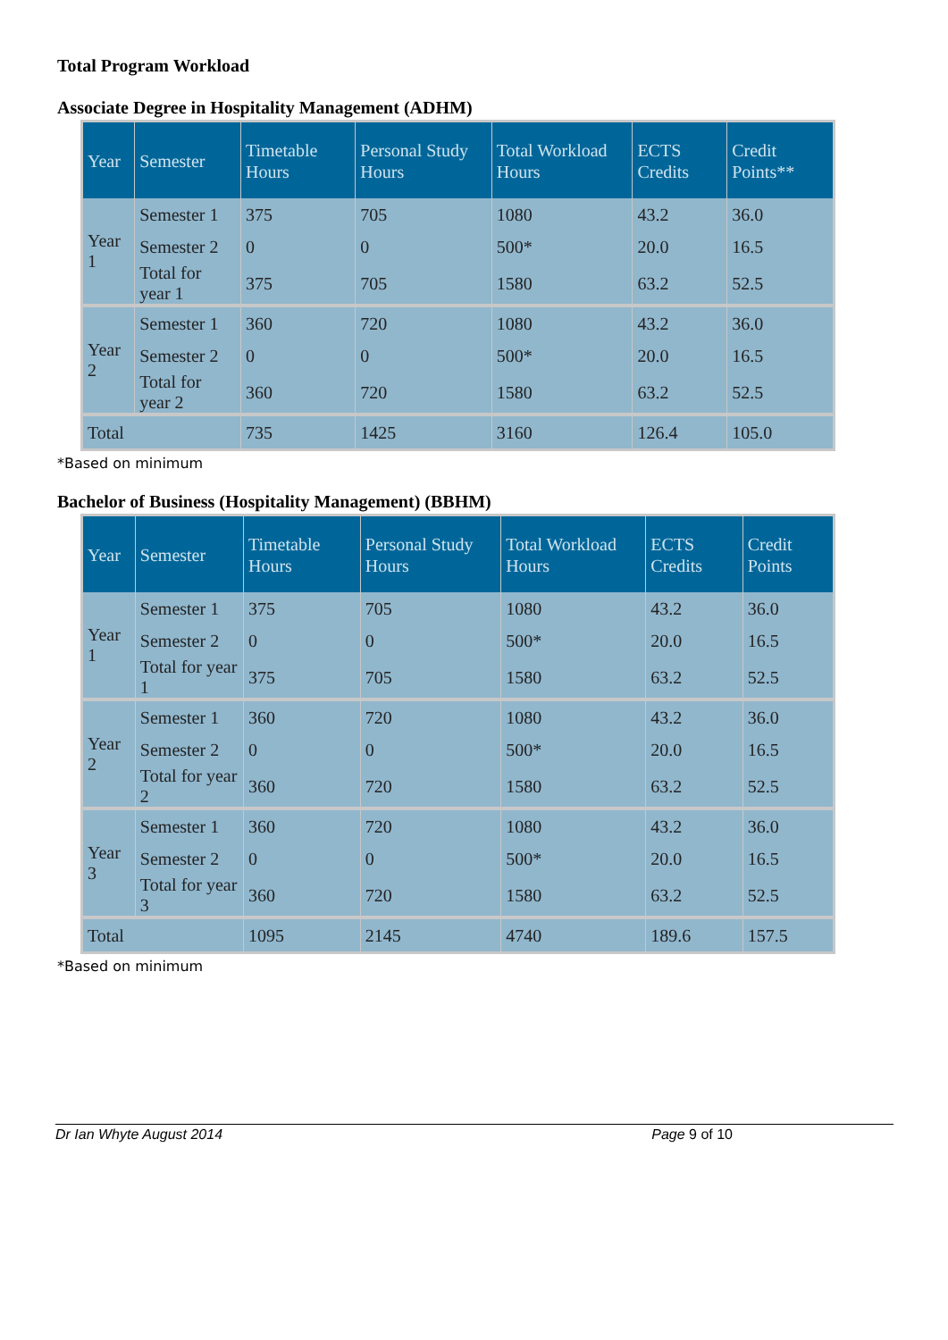Total Program Workload
Associate Degree in Hospitality Management (ADHM)
| Year | Semester | Timetable Hours | Personal Study Hours | Total Workload Hours | ECTS Credits | Credit Points** |
| --- | --- | --- | --- | --- | --- | --- |
| Year 1 | Semester 1 | 375 | 705 | 1080 | 43.2 | 36.0 |
| | Semester 2 | 0 | 0 | 500* | 20.0 | 16.5 |
| | Total for year 1 | 375 | 705 | 1580 | 63.2 | 52.5 |
| Year 2 | Semester 1 | 360 | 720 | 1080 | 43.2 | 36.0 |
| | Semester 2 | 0 | 0 | 500* | 20.0 | 16.5 |
| | Total for year 2 | 360 | 720 | 1580 | 63.2 | 52.5 |
| Total | | 735 | 1425 | 3160 | 126.4 | 105.0 |
*Based on minimum
Bachelor of Business (Hospitality Management) (BBHM)
| Year | Semester | Timetable Hours | Personal Study Hours | Total Workload Hours | ECTS Credits | Credit Points |
| --- | --- | --- | --- | --- | --- | --- |
| Year 1 | Semester 1 | 375 | 705 | 1080 | 43.2 | 36.0 |
| | Semester 2 | 0 | 0 | 500* | 20.0 | 16.5 |
| | Total for year 1 | 375 | 705 | 1580 | 63.2 | 52.5 |
| Year 2 | Semester 1 | 360 | 720 | 1080 | 43.2 | 36.0 |
| | Semester 2 | 0 | 0 | 500* | 20.0 | 16.5 |
| | Total for year 2 | 360 | 720 | 1580 | 63.2 | 52.5 |
| Year 3 | Semester 1 | 360 | 720 | 1080 | 43.2 | 36.0 |
| | Semester 2 | 0 | 0 | 500* | 20.0 | 16.5 |
| | Total for year 3 | 360 | 720 | 1580 | 63.2 | 52.5 |
| Total | | 1095 | 2145 | 4740 | 189.6 | 157.5 |
*Based on minimum
Dr Ian Whyte August 2014 Page 9 of 10